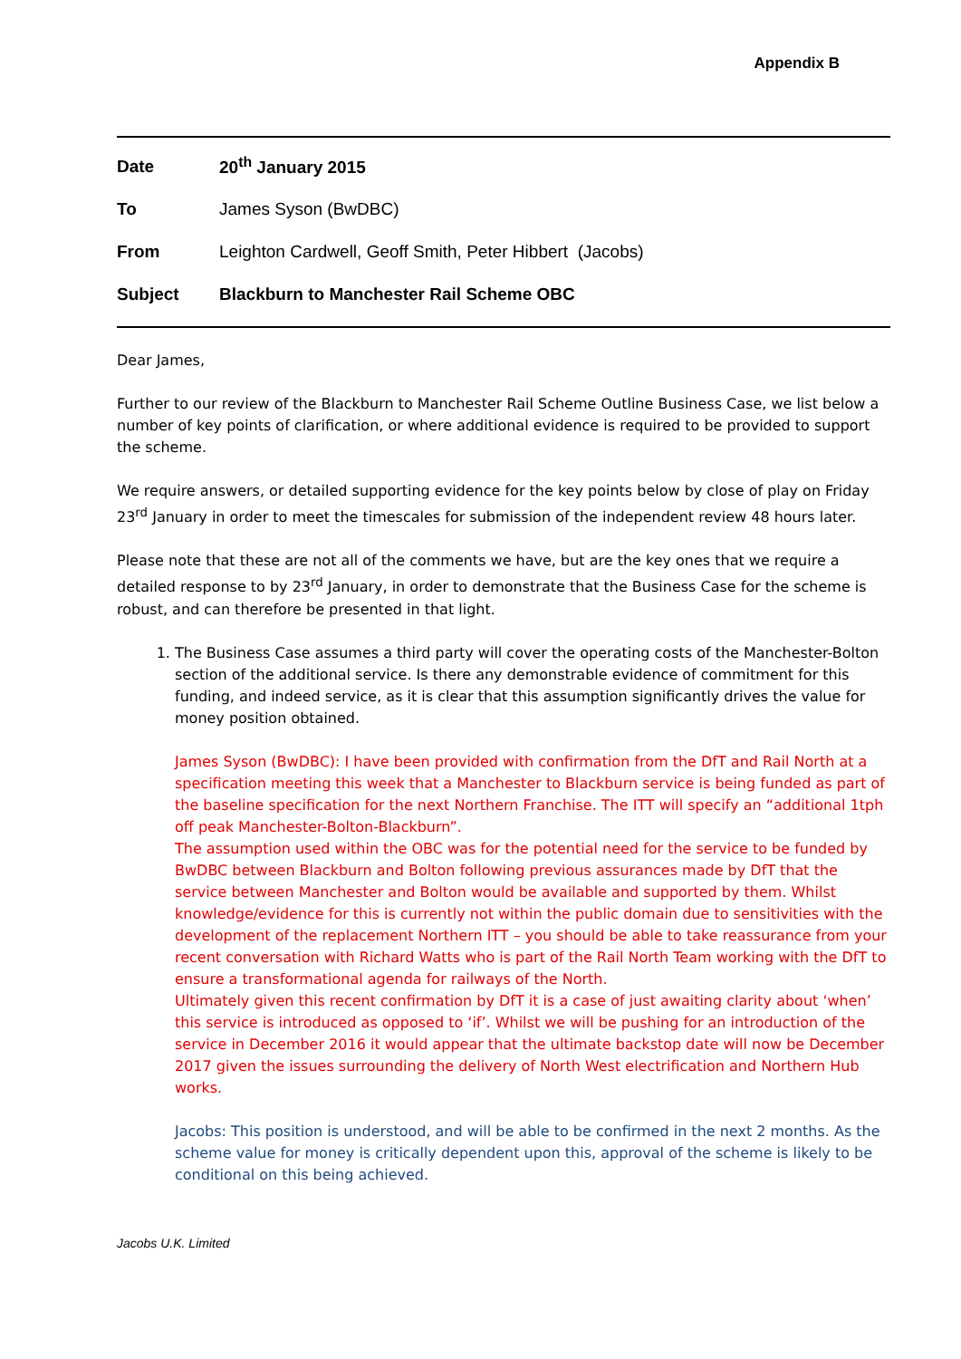Appendix B
Date 20<sup>th</sup> January 2015
To James Syson (BwDBC)
From Leighton Cardwell, Geoff Smith, Peter Hibbert (Jacobs)
Subject Blackburn to Manchester Rail Scheme OBC
Dear James,
Further to our review of the Blackburn to Manchester Rail Scheme Outline Business Case, we list below a number of key points of clarification, or where additional evidence is required to be provided to support the scheme.
We require answers, or detailed supporting evidence for the key points below by close of play on Friday 23<sup>rd</sup> January in order to meet the timescales for submission of the independent review 48 hours later.
Please note that these are not all of the comments we have, but are the key ones that we require a detailed response to by 23<sup>rd</sup> January, in order to demonstrate that the Business Case for the scheme is robust, and can therefore be presented in that light.
1. The Business Case assumes a third party will cover the operating costs of the Manchester-Bolton section of the additional service. Is there any demonstrable evidence of commitment for this funding, and indeed service, as it is clear that this assumption significantly drives the value for money position obtained.
James Syson (BwDBC): I have been provided with confirmation from the DfT and Rail North at a specification meeting this week that a Manchester to Blackburn service is being funded as part of the baseline specification for the next Northern Franchise. The ITT will specify an “additional 1tph off peak Manchester-Bolton-Blackburn”.
The assumption used within the OBC was for the potential need for the service to be funded by BwDBC between Blackburn and Bolton following previous assurances made by DfT that the service between Manchester and Bolton would be available and supported by them. Whilst knowledge/evidence for this is currently not within the public domain due to sensitivities with the development of the replacement Northern ITT – you should be able to take reassurance from your recent conversation with Richard Watts who is part of the Rail North Team working with the DfT to ensure a transformational agenda for railways of the North.
Ultimately given this recent confirmation by DfT it is a case of just awaiting clarity about ‘when’ this service is introduced as opposed to ‘if’. Whilst we will be pushing for an introduction of the service in December 2016 it would appear that the ultimate backstop date will now be December 2017 given the issues surrounding the delivery of North West electrification and Northern Hub works.
Jacobs: This position is understood, and will be able to be confirmed in the next 2 months. As the scheme value for money is critically dependent upon this, approval of the scheme is likely to be conditional on this being achieved.
Jacobs U.K. Limited